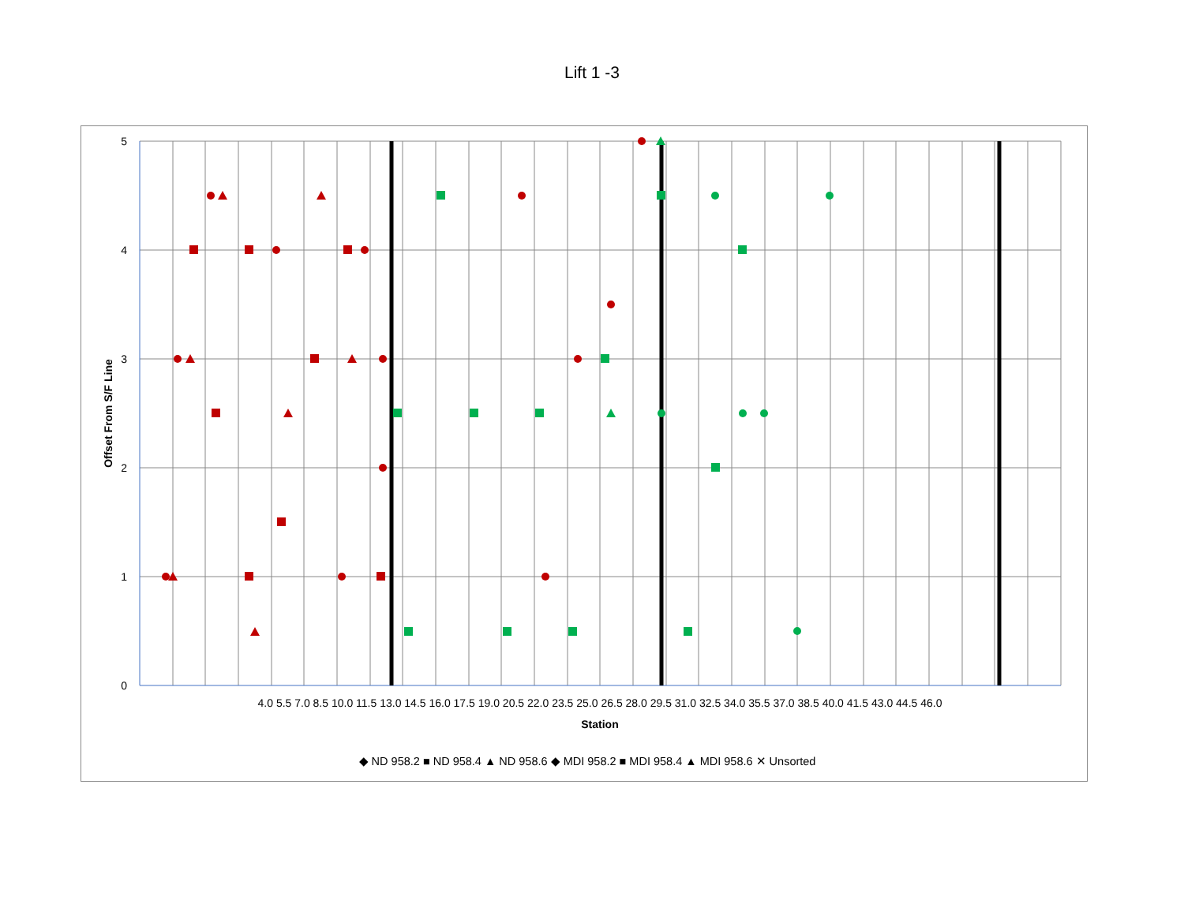Lift 1 -3
5
4
3
2
1
0
4.0 5.5 7.0 8.5 10.0 11.5 13.0 14.5 16.0 17.5 19.0 20.5 22.0 23.5 25.0 26.5 28.0 29.5 31.0 32.5 34.0 35.5 37.0 38.5 40.0 41.5 43.0 44.5 46.0
Station
Offset From S/F Line
◆ ND 958.2 ■ ND 958.4 ▲ ND 958.6 ◆ MDI 958.2 ■ MDI 958.4 ▲ MDI 958.6 ✕ Unsorted